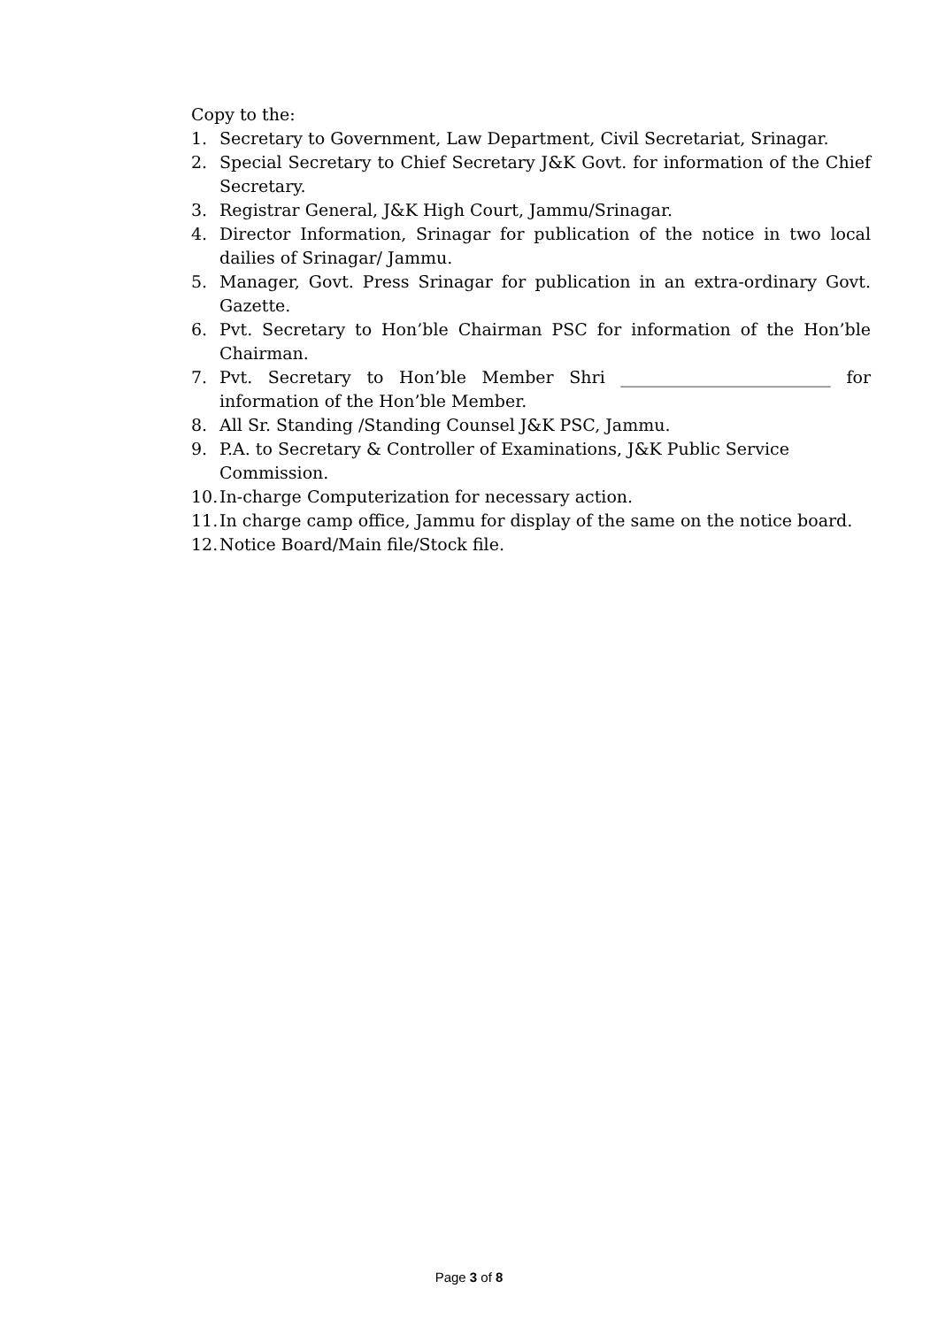Copy to the:
1. Secretary to Government, Law Department, Civil Secretariat, Srinagar.
2. Special Secretary to Chief Secretary J&K Govt. for information of the Chief Secretary.
3. Registrar General, J&K High Court, Jammu/Srinagar.
4. Director Information, Srinagar for publication of the notice in two local dailies of Srinagar/ Jammu.
5. Manager, Govt. Press Srinagar for publication in an extra-ordinary Govt. Gazette.
6. Pvt. Secretary to Hon’ble Chairman PSC for information of the Hon’ble Chairman.
7. Pvt. Secretary to Hon’ble Member Shri _________________________ for information of the Hon’ble Member.
8. All Sr. Standing /Standing Counsel J&K PSC, Jammu.
9. P.A. to Secretary & Controller of Examinations, J&K Public Service Commission.
10. In-charge Computerization for necessary action.
11. In charge camp office, Jammu for display of the same on the notice board.
12. Notice Board/Main file/Stock file.
Page 3 of 8